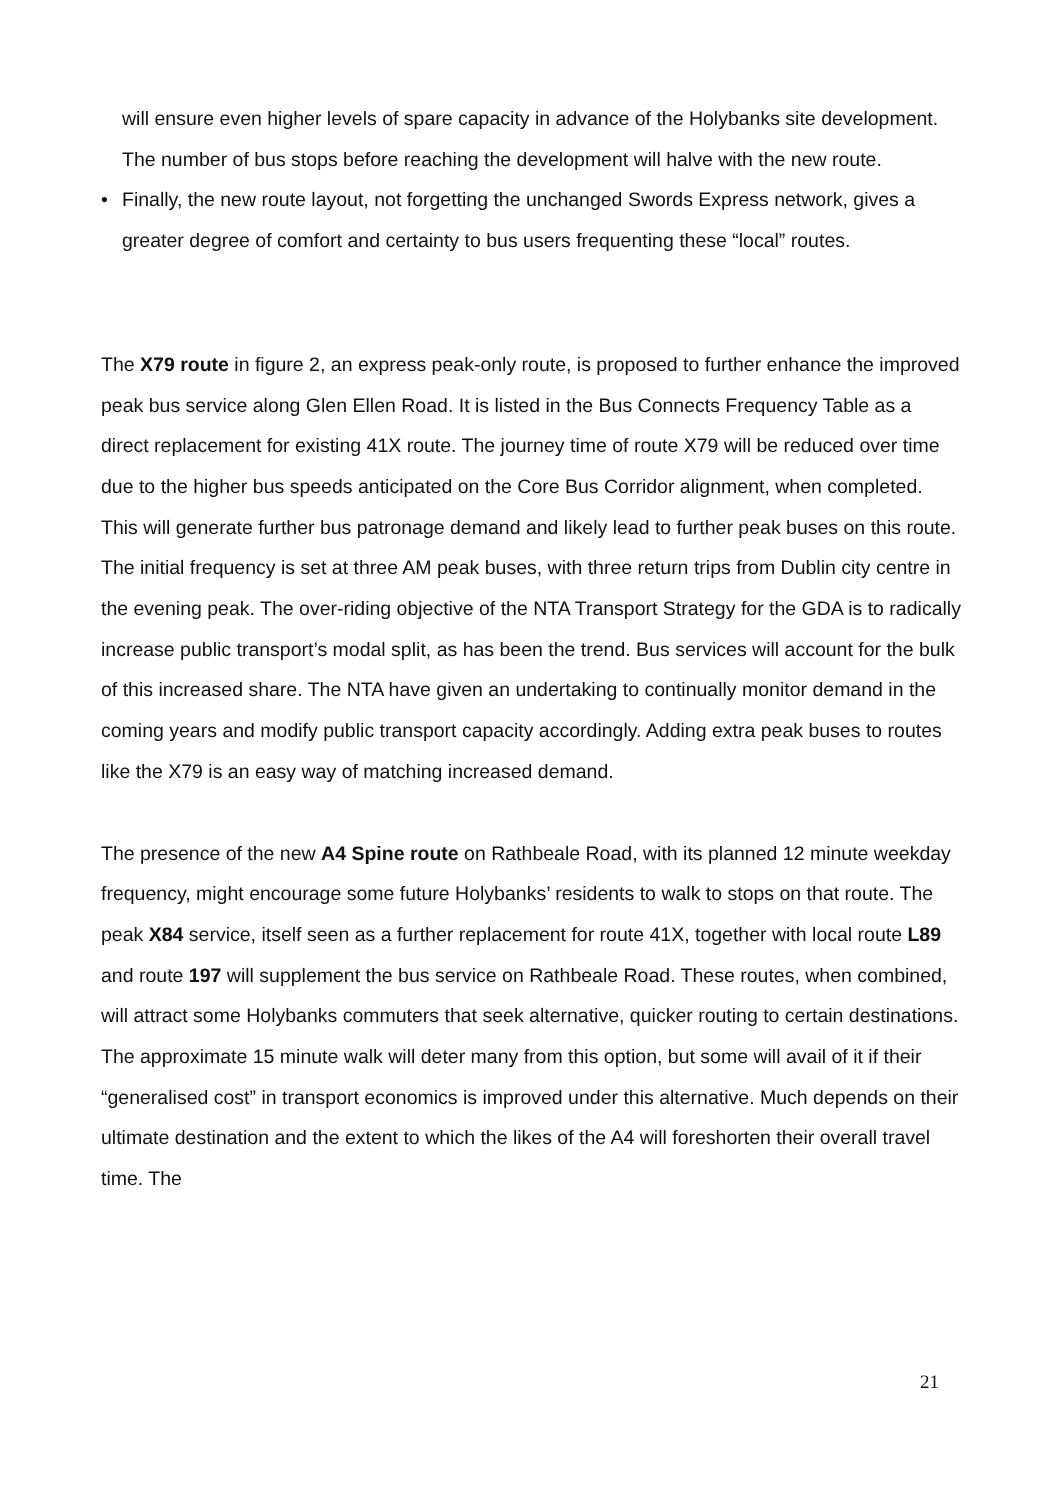will ensure even higher levels of spare capacity in advance of the Holybanks site development. The number of bus stops before reaching the development will halve with the new route.
• Finally, the new route layout, not forgetting the unchanged Swords Express network, gives a greater degree of comfort and certainty to bus users frequenting these “local” routes.
The X79 route in figure 2, an express peak-only route, is proposed to further enhance the improved peak bus service along Glen Ellen Road. It is listed in the Bus Connects Frequency Table as a direct replacement for existing 41X route. The journey time of route X79 will be reduced over time due to the higher bus speeds anticipated on the Core Bus Corridor alignment, when completed. This will generate further bus patronage demand and likely lead to further peak buses on this route. The initial frequency is set at three AM peak buses, with three return trips from Dublin city centre in the evening peak. The over-riding objective of the NTA Transport Strategy for the GDA is to radically increase public transport’s modal split, as has been the trend. Bus services will account for the bulk of this increased share. The NTA have given an undertaking to continually monitor demand in the coming years and modify public transport capacity accordingly. Adding extra peak buses to routes like the X79 is an easy way of matching increased demand.
The presence of the new A4 Spine route on Rathbeale Road, with its planned 12 minute weekday frequency, might encourage some future Holybanks’ residents to walk to stops on that route. The peak X84 service, itself seen as a further replacement for route 41X, together with local route L89 and route 197 will supplement the bus service on Rathbeale Road. These routes, when combined, will attract some Holybanks commuters that seek alternative, quicker routing to certain destinations. The approximate 15 minute walk will deter many from this option, but some will avail of it if their “generalised cost” in transport economics is improved under this alternative. Much depends on their ultimate destination and the extent to which the likes of the A4 will foreshorten their overall travel time. The
21